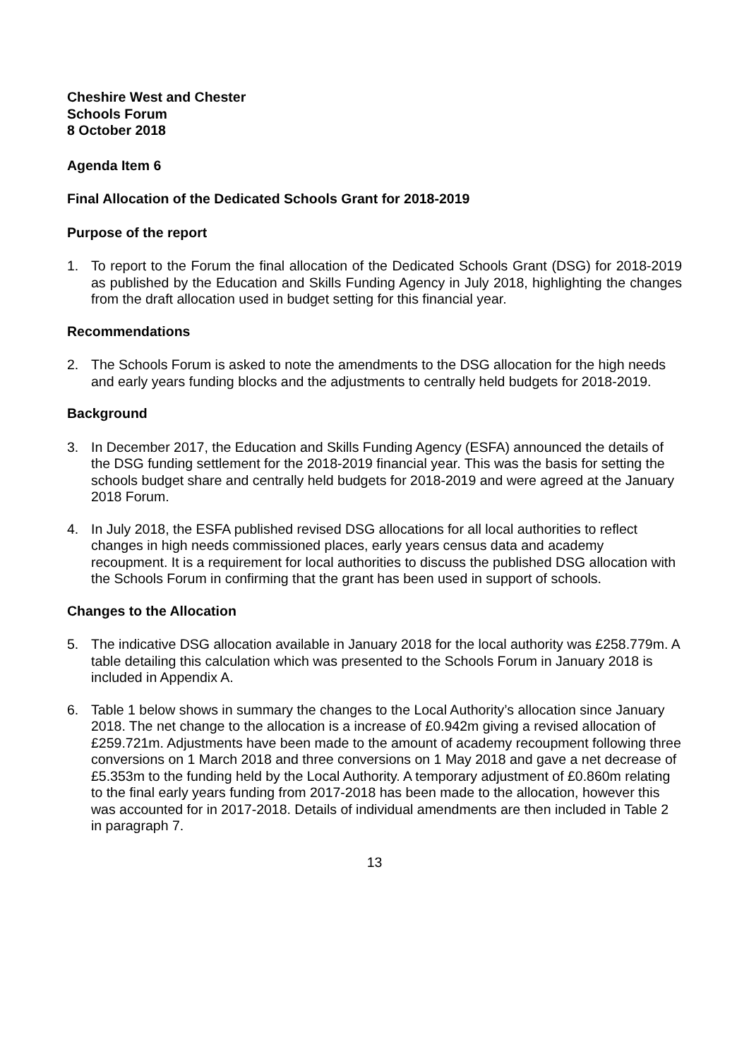Cheshire West and Chester
Schools Forum
8 October 2018
Agenda Item 6
Final Allocation of the Dedicated Schools Grant for 2018-2019
Purpose of the report
1. To report to the Forum the final allocation of the Dedicated Schools Grant (DSG) for 2018-2019 as published by the Education and Skills Funding Agency in July 2018, highlighting the changes from the draft allocation used in budget setting for this financial year.
Recommendations
2. The Schools Forum is asked to note the amendments to the DSG allocation for the high needs and early years funding blocks and the adjustments to centrally held budgets for 2018-2019.
Background
3. In December 2017, the Education and Skills Funding Agency (ESFA) announced the details of the DSG funding settlement for the 2018-2019 financial year. This was the basis for setting the schools budget share and centrally held budgets for 2018-2019 and were agreed at the January 2018 Forum.
4. In July 2018, the ESFA published revised DSG allocations for all local authorities to reflect changes in high needs commissioned places, early years census data and academy recoupment. It is a requirement for local authorities to discuss the published DSG allocation with the Schools Forum in confirming that the grant has been used in support of schools.
Changes to the Allocation
5. The indicative DSG allocation available in January 2018 for the local authority was £258.779m. A table detailing this calculation which was presented to the Schools Forum in January 2018 is included in Appendix A.
6. Table 1 below shows in summary the changes to the Local Authority’s allocation since January 2018. The net change to the allocation is a increase of £0.942m giving a revised allocation of £259.721m. Adjustments have been made to the amount of academy recoupment following three conversions on 1 March 2018 and three conversions on 1 May 2018 and gave a net decrease of £5.353m to the funding held by the Local Authority. A temporary adjustment of £0.860m relating to the final early years funding from 2017-2018 has been made to the allocation, however this was accounted for in 2017-2018. Details of individual amendments are then included in Table 2 in paragraph 7.
13